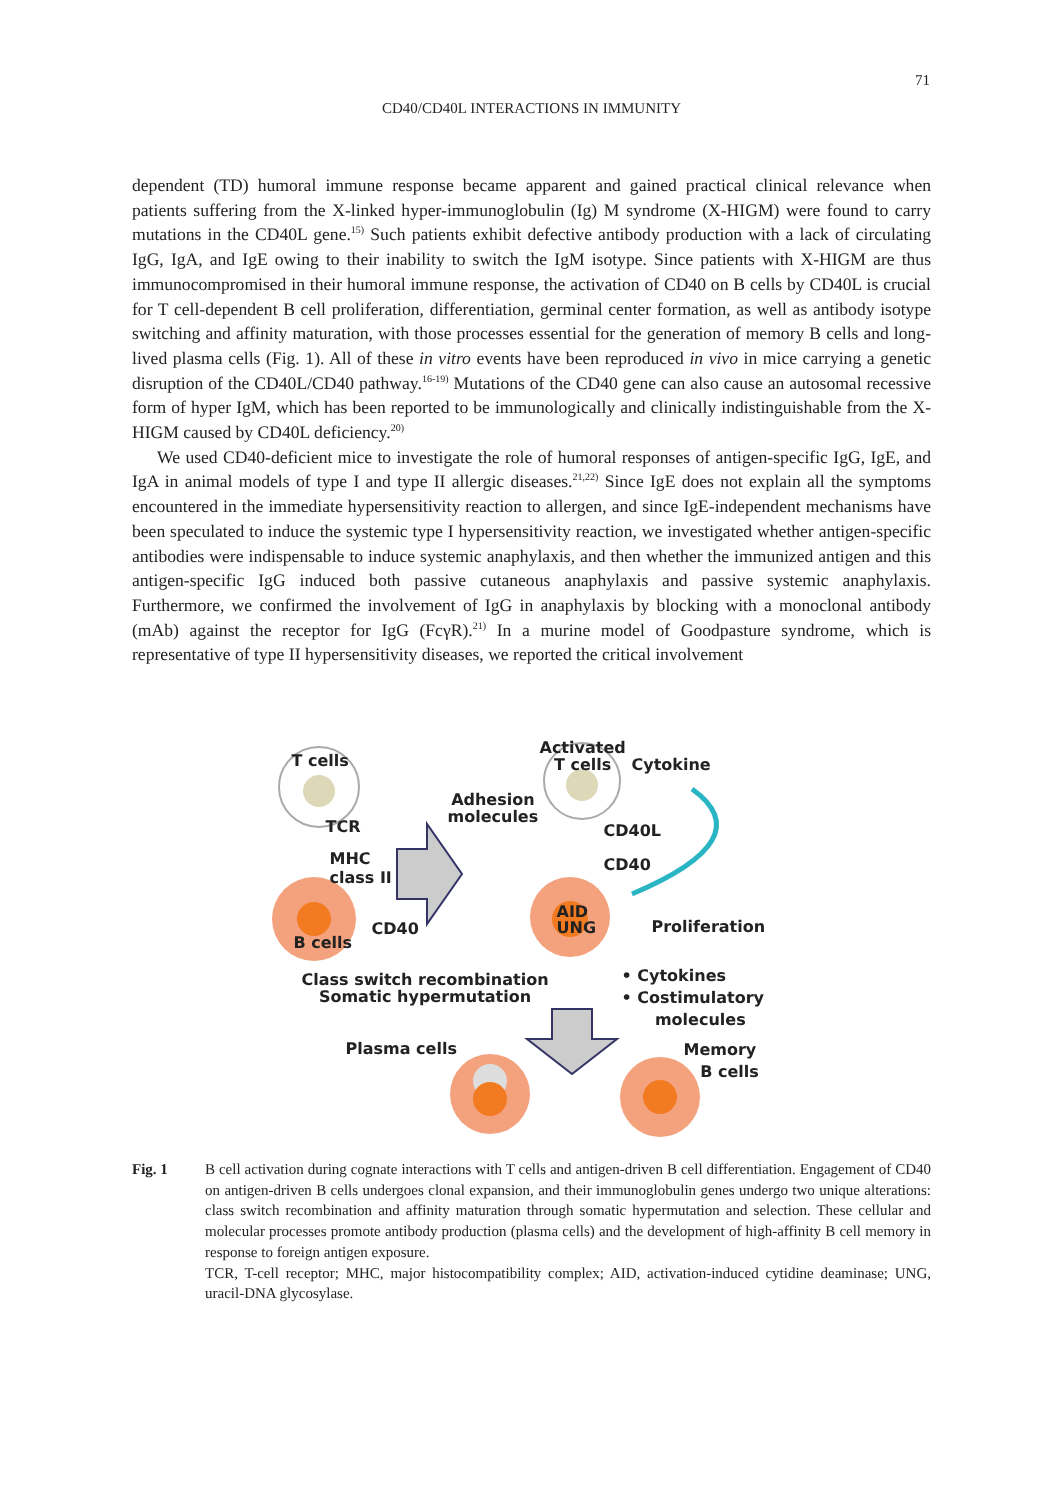71
CD40/CD40L INTERACTIONS IN IMMUNITY
dependent (TD) humoral immune response became apparent and gained practical clinical relevance when patients suffering from the X-linked hyper-immunoglobulin (Ig) M syndrome (X-HIGM) were found to carry mutations in the CD40L gene.<sup>15)</sup> Such patients exhibit defective antibody production with a lack of circulating IgG, IgA, and IgE owing to their inability to switch the IgM isotype. Since patients with X-HIGM are thus immunocompromised in their humoral immune response, the activation of CD40 on B cells by CD40L is crucial for T cell-dependent B cell proliferation, differentiation, germinal center formation, as well as antibody isotype switching and affinity maturation, with those processes essential for the generation of memory B cells and long-lived plasma cells (Fig. 1). All of these in vitro events have been reproduced in vivo in mice carrying a genetic disruption of the CD40L/CD40 pathway.<sup>16-19)</sup> Mutations of the CD40 gene can also cause an autosomal recessive form of hyper IgM, which has been reported to be immunologically and clinically indistinguishable from the X-HIGM caused by CD40L deficiency.<sup>20)</sup>
We used CD40-deficient mice to investigate the role of humoral responses of antigen-specific IgG, IgE, and IgA in animal models of type I and type II allergic diseases.<sup>21,22)</sup> Since IgE does not explain all the symptoms encountered in the immediate hypersensitivity reaction to allergen, and since IgE-independent mechanisms have been speculated to induce the systemic type I hypersensitivity reaction, we investigated whether antigen-specific antibodies were indispensable to induce systemic anaphylaxis, and then whether the immunized antigen and this antigen-specific IgG induced both passive cutaneous anaphylaxis and passive systemic anaphylaxis. Furthermore, we confirmed the involvement of IgG in anaphylaxis by blocking with a monoclonal antibody (mAb) against the receptor for IgG (FcγR).<sup>21)</sup> In a murine model of Goodpasture syndrome, which is representative of type II hypersensitivity diseases, we reported the critical involvement
T cells
TCR
MHC
class II
CD40
B cells
Adhesion
molecules
Activated
T cells
Cytokine
CD40L
CD40
AID
UNG
Proliferation
Class switch recombination
Somatic hypermutation
• Cytokines
• Costimulatory
molecules
Plasma cells
Memory
B cells
Fig. 1 B cell activation during cognate interactions with T cells and antigen-driven B cell differentiation. Engagement of CD40 on antigen-driven B cells undergoes clonal expansion, and their immunoglobulin genes undergo two unique alterations: class switch recombination and affinity maturation through somatic hypermutation and selection. These cellular and molecular processes promote antibody production (plasma cells) and the development of high-affinity B cell memory in response to foreign antigen exposure.
TCR, T-cell receptor; MHC, major histocompatibility complex; AID, activation-induced cytidine deaminase; UNG, uracil-DNA glycosylase.